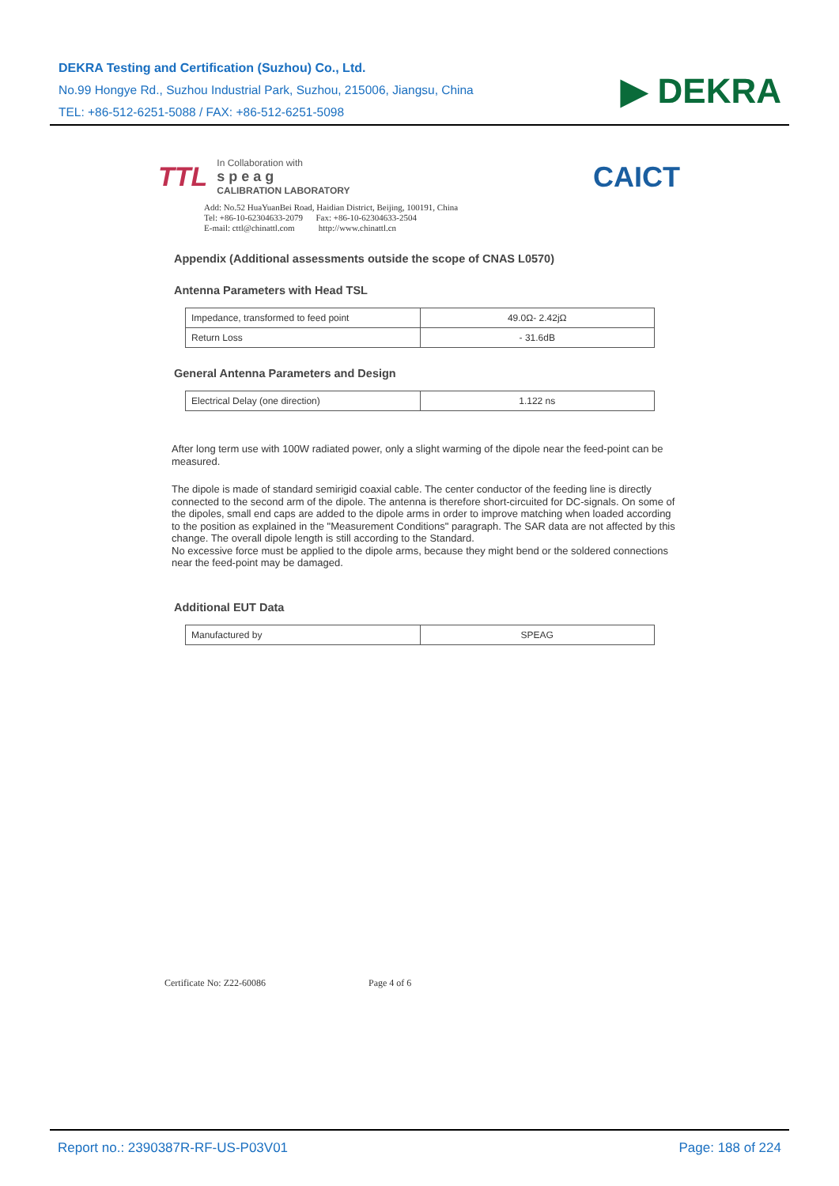DEKRA Testing and Certification (Suzhou) Co., Ltd.
No.99 Hongye Rd., Suzhou Industrial Park, Suzhou, 215006, Jiangsu, China
TEL: +86-512-6251-5088 / FAX: +86-512-6251-5098
▶ DEKRA
TTL
In Collaboration with
s p e a g
CALIBRATION LABORATORY
CAICT
Add: No.52 HuaYuanBei Road, Haidian District, Beijing, 100191, China
Tel: +86-10-62304633-2079 Fax: +86-10-62304633-2504
E-mail: cttl@chinattl.com http://www.chinattl.cn
Appendix (Additional assessments outside the scope of CNAS L0570)
Antenna Parameters with Head TSL
| Impedance, transformed to feed point | 49.0Ω- 2.42jΩ |
| Return Loss | - 31.6dB |
General Antenna Parameters and Design
| Electrical Delay (one direction) | 1.122 ns |
After long term use with 100W radiated power, only a slight warming of the dipole near the feed-point can be measured.
The dipole is made of standard semirigid coaxial cable. The center conductor of the feeding line is directly connected to the second arm of the dipole. The antenna is therefore short-circuited for DC-signals. On some of the dipoles, small end caps are added to the dipole arms in order to improve matching when loaded according to the position as explained in the "Measurement Conditions" paragraph. The SAR data are not affected by this change. The overall dipole length is still according to the Standard.
No excessive force must be applied to the dipole arms, because they might bend or the soldered connections near the feed-point may be damaged.
Additional EUT Data
| Manufactured by | SPEAG |
Certificate No: Z22-60086 Page 4 of 6
Report no.: 2390387R-RF-US-P03V01 Page: 188 of 224